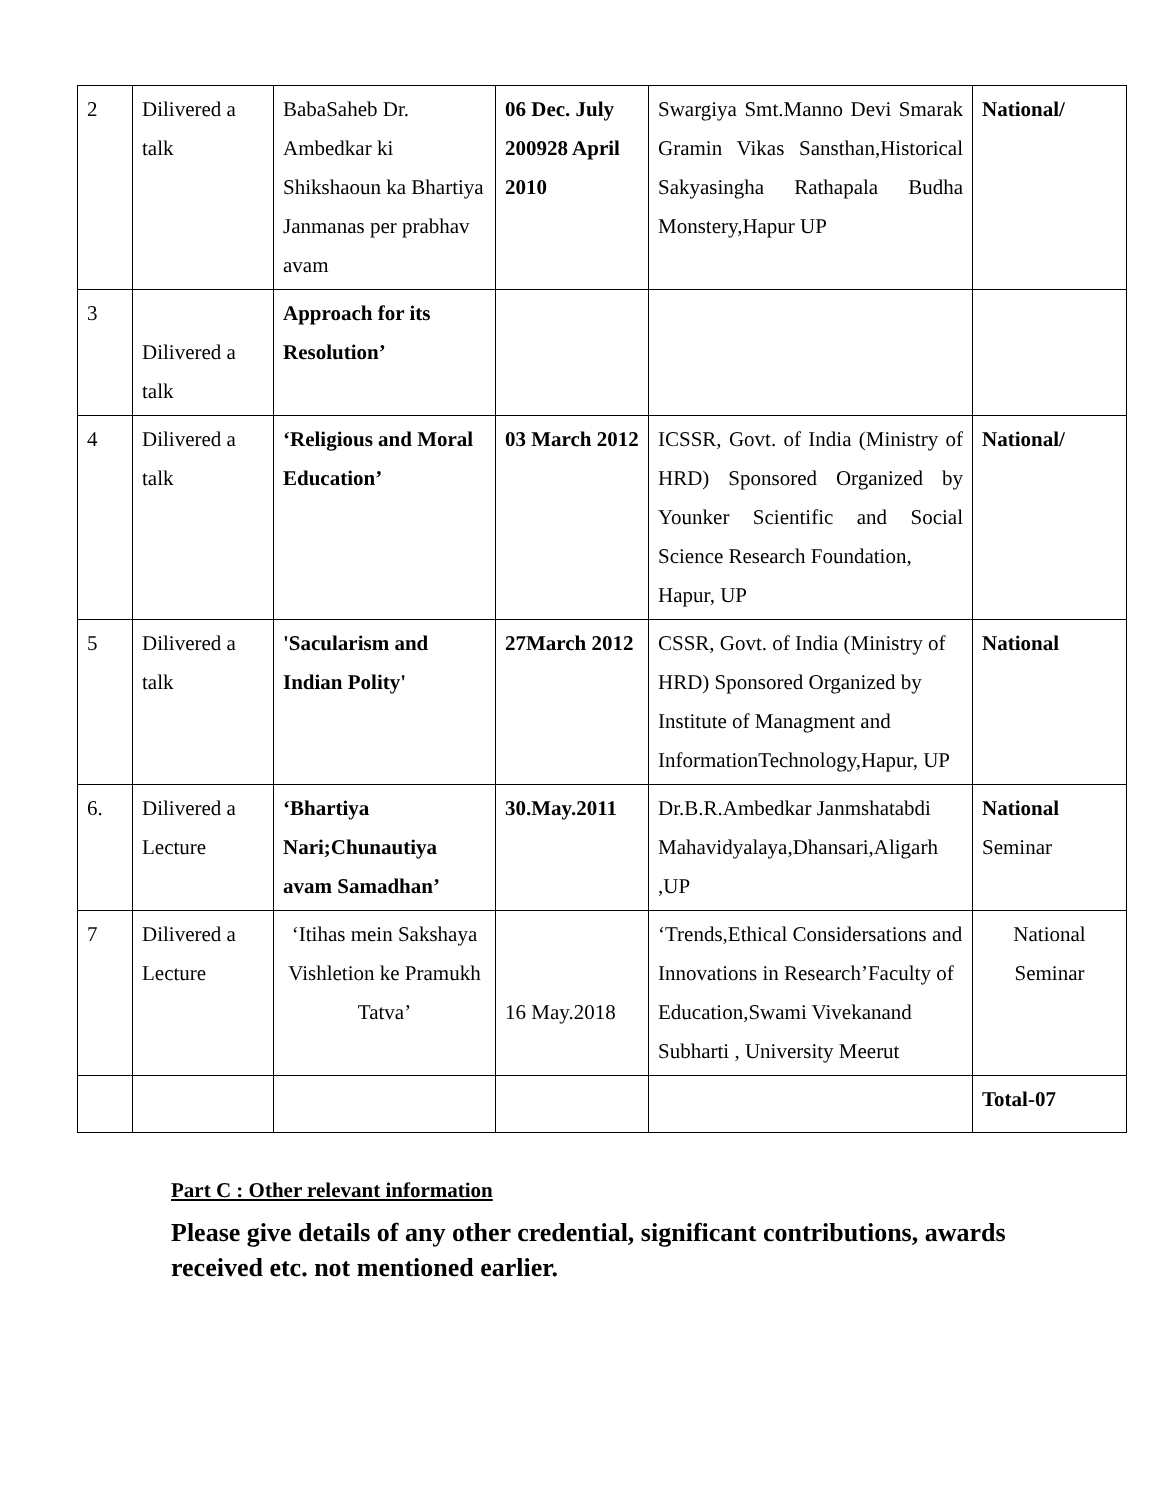| 2 | Dilivered a talk | BabaSaheb Dr. Ambedkar ki Shikshaoun ka Bhartiya Janmanas per prabhav avam | 06 Dec. July 200928 April 2010 | Swargiya Smt.Manno Devi Smarak Gramin Vikas Sansthan,Historical Sakyasingha Rathapala Budha Monstery,Hapur UP | National/ |
| 3 | Dilivered a talk | Approach for its Resolution’ | | | |
| 4 | Dilivered a talk | ‘Religious and Moral Education’ | 03 March 2012 | ICSSR, Govt. of India (Ministry of HRD) Sponsored Organized by Younker Scientific and Social Science Research Foundation, Hapur, UP | National/ |
| 5 | Dilivered a talk | 'Sacularism and Indian Polity' | 27March 2012 | CSSR, Govt. of India (Ministry of HRD) Sponsored Organized by Institute of Managment and InformationTechnology,Hapur, UP | National |
| 6. | Dilivered a Lecture | ‘Bhartiya Nari;Chunautiya avam Samadhan’ | 30.May.2011 | Dr.B.R.Ambedkar Janmshatabdi Mahavidyalaya,Dhansari,Aligarh ,UP | National Seminar |
| 7 | Dilivered a Lecture | ‘Itihas mein Sakshaya Vishletion ke Pramukh Tatva’ | 16 May.2018 | ‘Trends,Ethical Considersations and Innovations in Research’Faculty of Education,Swami Vivekanand Subharti , University Meerut | National Seminar |
| | | | | | Total-07 |
Part C : Other relevant information
Please give details of any other credential, significant contributions, awards received etc. not mentioned earlier.